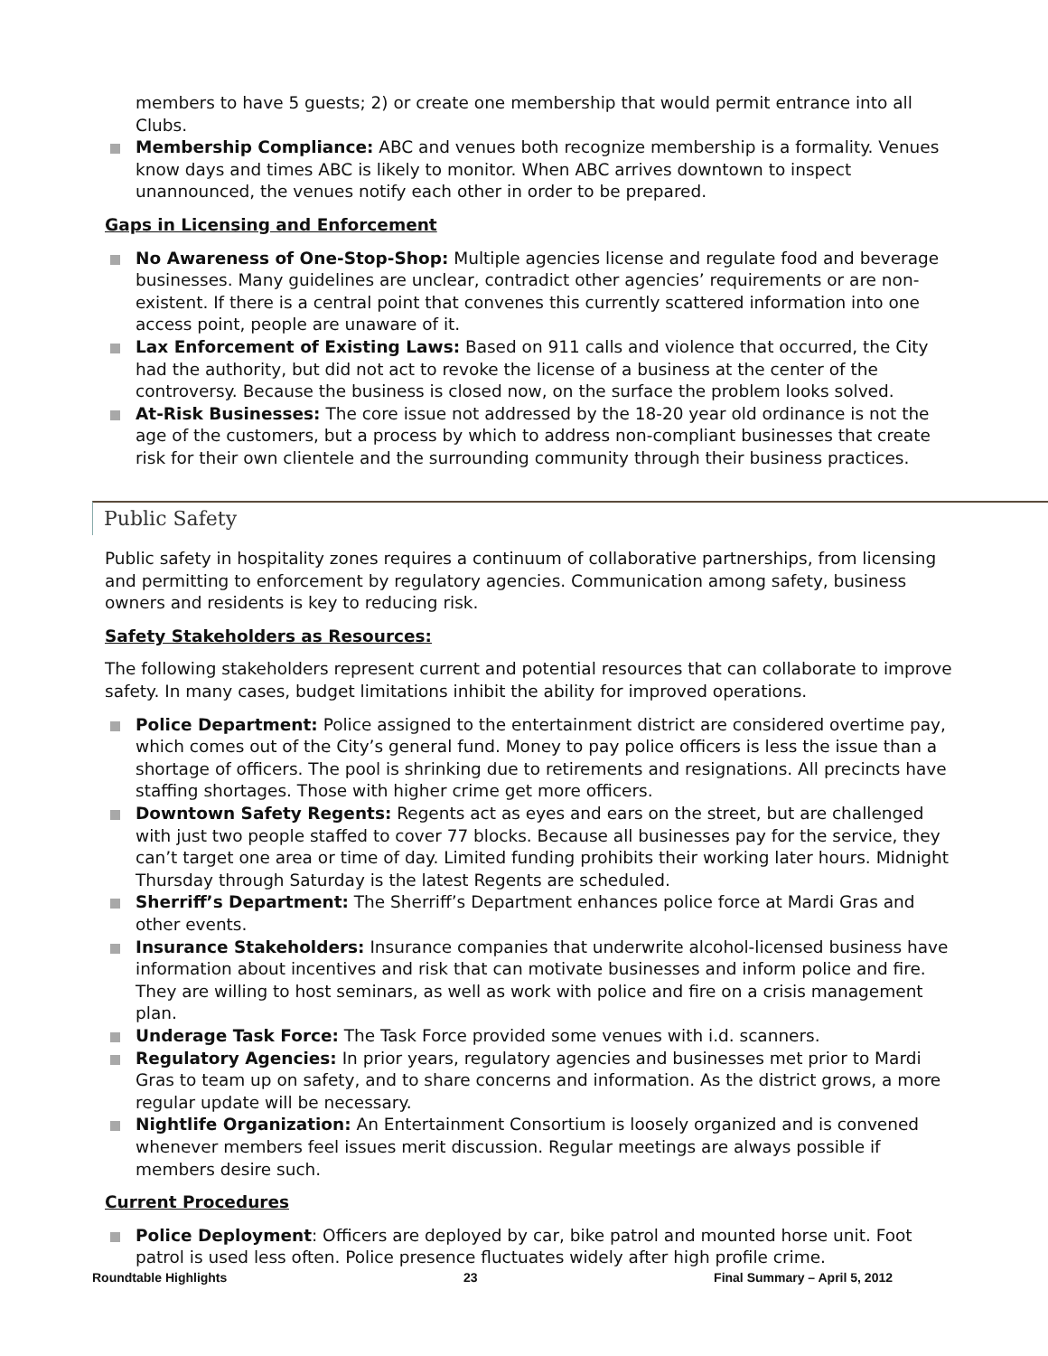members to have 5 guests; 2) or create one membership that would permit entrance into all Clubs.
Membership Compliance: ABC and venues both recognize membership is a formality. Venues know days and times ABC is likely to monitor. When ABC arrives downtown to inspect unannounced, the venues notify each other in order to be prepared.
Gaps in Licensing and Enforcement
No Awareness of One-Stop-Shop: Multiple agencies license and regulate food and beverage businesses. Many guidelines are unclear, contradict other agencies’ requirements or are non-existent. If there is a central point that convenes this currently scattered information into one access point, people are unaware of it.
Lax Enforcement of Existing Laws: Based on 911 calls and violence that occurred, the City had the authority, but did not act to revoke the license of a business at the center of the controversy. Because the business is closed now, on the surface the problem looks solved.
At-Risk Businesses: The core issue not addressed by the 18-20 year old ordinance is not the age of the customers, but a process by which to address non-compliant businesses that create risk for their own clientele and the surrounding community through their business practices.
Public Safety
Public safety in hospitality zones requires a continuum of collaborative partnerships, from licensing and permitting to enforcement by regulatory agencies. Communication among safety, business owners and residents is key to reducing risk.
Safety Stakeholders as Resources:
The following stakeholders represent current and potential resources that can collaborate to improve safety. In many cases, budget limitations inhibit the ability for improved operations.
Police Department: Police assigned to the entertainment district are considered overtime pay, which comes out of the City’s general fund. Money to pay police officers is less the issue than a shortage of officers. The pool is shrinking due to retirements and resignations. All precincts have staffing shortages. Those with higher crime get more officers.
Downtown Safety Regents: Regents act as eyes and ears on the street, but are challenged with just two people staffed to cover 77 blocks. Because all businesses pay for the service, they can’t target one area or time of day. Limited funding prohibits their working later hours. Midnight Thursday through Saturday is the latest Regents are scheduled.
Sherriff’s Department: The Sherriff’s Department enhances police force at Mardi Gras and other events.
Insurance Stakeholders: Insurance companies that underwrite alcohol-licensed business have information about incentives and risk that can motivate businesses and inform police and fire. They are willing to host seminars, as well as work with police and fire on a crisis management plan.
Underage Task Force: The Task Force provided some venues with i.d. scanners.
Regulatory Agencies: In prior years, regulatory agencies and businesses met prior to Mardi Gras to team up on safety, and to share concerns and information. As the district grows, a more regular update will be necessary.
Nightlife Organization: An Entertainment Consortium is loosely organized and is convened whenever members feel issues merit discussion. Regular meetings are always possible if members desire such.
Current Procedures
Police Deployment: Officers are deployed by car, bike patrol and mounted horse unit. Foot patrol is used less often. Police presence fluctuates widely after high profile crime.
Roundtable Highlights 23 Final Summary – April 5, 2012